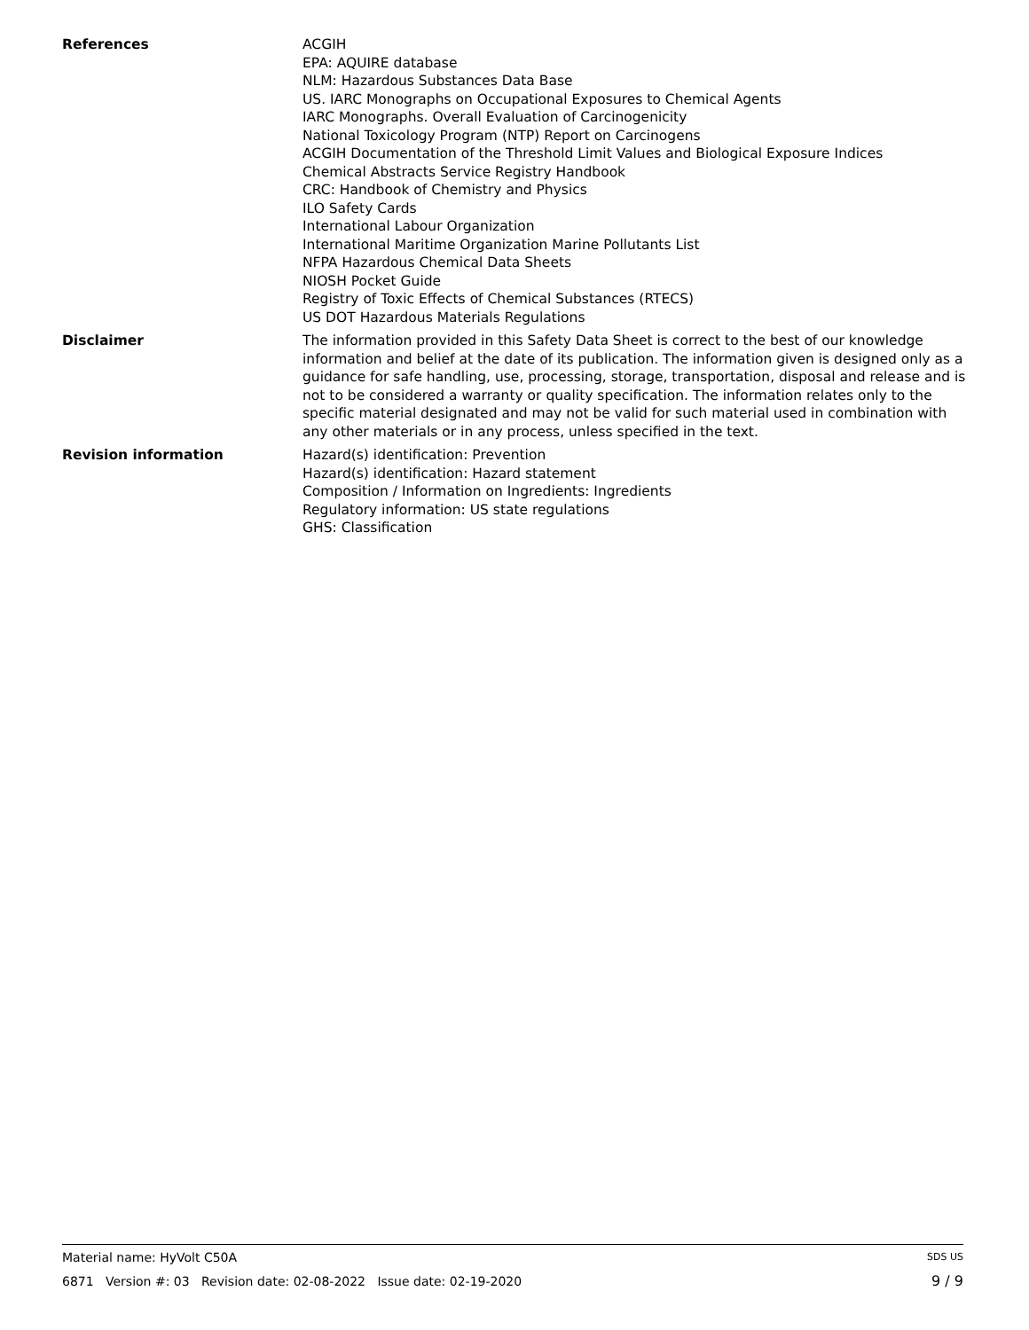References ACGIH
EPA: AQUIRE database
NLM: Hazardous Substances Data Base
US. IARC Monographs on Occupational Exposures to Chemical Agents
IARC Monographs. Overall Evaluation of Carcinogenicity
National Toxicology Program (NTP) Report on Carcinogens
ACGIH Documentation of the Threshold Limit Values and Biological Exposure Indices
Chemical Abstracts Service Registry Handbook
CRC: Handbook of Chemistry and Physics
ILO Safety Cards
International Labour Organization
International Maritime Organization Marine Pollutants List
NFPA Hazardous Chemical Data Sheets
NIOSH Pocket Guide
Registry of Toxic Effects of Chemical Substances (RTECS)
US DOT Hazardous Materials Regulations
Disclaimer The information provided in this Safety Data Sheet is correct to the best of our knowledge information and belief at the date of its publication. The information given is designed only as a guidance for safe handling, use, processing, storage, transportation, disposal and release and is not to be considered a warranty or quality specification. The information relates only to the specific material designated and may not be valid for such material used in combination with any other materials or in any process, unless specified in the text.
Revision information Hazard(s) identification: Prevention
Hazard(s) identification: Hazard statement
Composition / Information on Ingredients: Ingredients
Regulatory information: US state regulations
GHS: Classification
Material name: HyVolt C50A SDS US
6871 Version #: 03 Revision date: 02-08-2022 Issue date: 02-19-2020 9 / 9